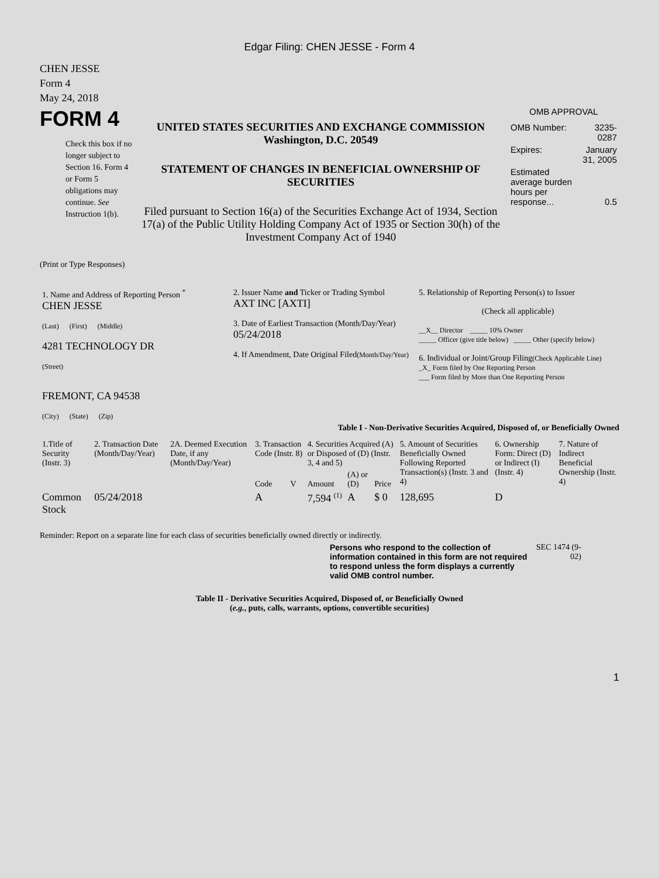Edgar Filing: CHEN JESSE - Form 4
CHEN JESSE
Form 4
May 24, 2018
FORM 4
Check this box if no longer subject to Section 16. Form 4 or Form 5 obligations may continue. See Instruction 1(b).
UNITED STATES SECURITIES AND EXCHANGE COMMISSION
Washington, D.C. 20549
STATEMENT OF CHANGES IN BENEFICIAL OWNERSHIP OF SECURITIES
Filed pursuant to Section 16(a) of the Securities Exchange Act of 1934, Section 17(a) of the Public Utility Holding Company Act of 1935 or Section 30(h) of the Investment Company Act of 1940
OMB APPROVAL
| OMB Number: | 3235-0287 |
| Expires: | January 31, 2005 |
| Estimated average burden hours per response... | 0.5 |
(Print or Type Responses)
| 1. Name and Address of Reporting Person <sup>*</sup> CHEN JESSE (Last) (First) (Middle) 4281 TECHNOLOGY DR (Street) FREMONT, CA 94538 (City) (State) (Zip) | 2. Issuer Name and Ticker or Trading Symbol AXT INC [AXTI] 3. Date of Earliest Transaction (Month/Day/Year) 05/24/2018 4. If Amendment, Date Original Filed (Month/Day/Year) | 5. Relationship of Reporting Person(s) to Issuer (Check all applicable) __X__ Director _____ 10% Owner _____ Officer (give title below) _____ Other (specify below) 6. Individual or Joint/Group Filing (Check Applicable Line) _X_ Form filed by One Reporting Person ___ Form filed by More than One Reporting Person |
Table I - Non-Derivative Securities Acquired, Disposed of, or Beneficially Owned
| 1.Title of Security (Instr. 3) | 2. Transaction Date (Month/Day/Year) | 2A. Deemed Execution Date, if any (Month/Day/Year) | 3. Transaction Code (Instr. 8) | | 4. Securities Acquired (A) or Disposed of (D) (Instr. 3, 4 and 5) | | | 5. Amount of Securities Beneficially Owned Following Reported Transaction(s) (Instr. 3 and 4) | 6. Ownership Form: Direct (D) or Indirect (I) (Instr. 4) | 7. Nature of Indirect Beneficial Ownership (Instr. 4) |
| --- | --- | --- | --- | --- | --- | --- | --- | --- | --- | --- |
| | | | Code | V | Amount | (A) or (D) | Price | | | |
| Common Stock | 05/24/2018 | | A | | 7,594 <sup>(1)</sup> | A | $ 0 | 128,695 | D | |
Reminder: Report on a separate line for each class of securities beneficially owned directly or indirectly.
Persons who respond to the collection of information contained in this form are not required to respond unless the form displays a currently valid OMB control number.
SEC 1474 (9-02)
Table II - Derivative Securities Acquired, Disposed of, or Beneficially Owned
(e.g., puts, calls, warrants, options, convertible securities)
1